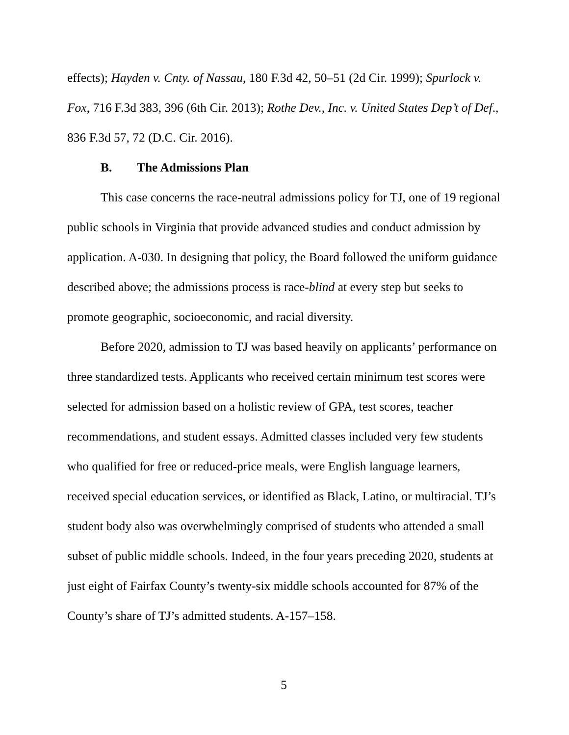effects); Hayden v. Cnty. of Nassau, 180 F.3d 42, 50–51 (2d Cir. 1999); Spurlock v. Fox, 716 F.3d 383, 396 (6th Cir. 2013); Rothe Dev., Inc. v. United States Dep’t of Def., 836 F.3d 57, 72 (D.C. Cir. 2016).
B. The Admissions Plan
This case concerns the race-neutral admissions policy for TJ, one of 19 regional public schools in Virginia that provide advanced studies and conduct admission by application. A-030. In designing that policy, the Board followed the uniform guidance described above; the admissions process is race-blind at every step but seeks to promote geographic, socioeconomic, and racial diversity.
Before 2020, admission to TJ was based heavily on applicants’ performance on three standardized tests. Applicants who received certain minimum test scores were selected for admission based on a holistic review of GPA, test scores, teacher recommendations, and student essays. Admitted classes included very few students who qualified for free or reduced-price meals, were English language learners, received special education services, or identified as Black, Latino, or multiracial. TJ’s student body also was overwhelmingly comprised of students who attended a small subset of public middle schools. Indeed, in the four years preceding 2020, students at just eight of Fairfax County’s twenty-six middle schools accounted for 87% of the County’s share of TJ’s admitted students. A-157–158.
5